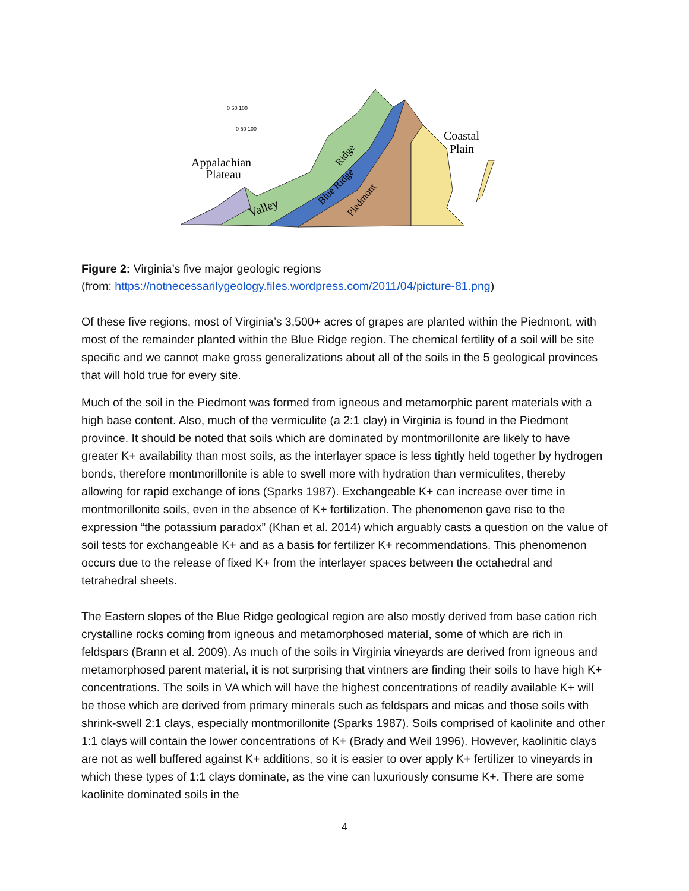Appalachian
Plateau
Coastal
Plain
Valley
Blue Ridge
Piedmont
Ridge
0 50 100
0 50 100
Figure 2: Virginia’s five major geologic regions
(from: https://notnecessarilygeology.files.wordpress.com/2011/04/picture-81.png)
Of these five regions, most of Virginia’s 3,500+ acres of grapes are planted within the Piedmont, with most of the remainder planted within the Blue Ridge region. The chemical fertility of a soil will be site specific and we cannot make gross generalizations about all of the soils in the 5 geological provinces that will hold true for every site.
Much of the soil in the Piedmont was formed from igneous and metamorphic parent materials with a high base content. Also, much of the vermiculite (a 2:1 clay) in Virginia is found in the Piedmont province. It should be noted that soils which are dominated by montmorillonite are likely to have greater K+ availability than most soils, as the interlayer space is less tightly held together by hydrogen bonds, therefore montmorillonite is able to swell more with hydration than vermiculites, thereby allowing for rapid exchange of ions (Sparks 1987). Exchangeable K+ can increase over time in montmorillonite soils, even in the absence of K+ fertilization. The phenomenon gave rise to the expression “the potassium paradox” (Khan et al. 2014) which arguably casts a question on the value of soil tests for exchangeable K+ and as a basis for fertilizer K+ recommendations. This phenomenon occurs due to the release of fixed K+ from the interlayer spaces between the octahedral and tetrahedral sheets.
The Eastern slopes of the Blue Ridge geological region are also mostly derived from base cation rich crystalline rocks coming from igneous and metamorphosed material, some of which are rich in feldspars (Brann et al. 2009). As much of the soils in Virginia vineyards are derived from igneous and metamorphosed parent material, it is not surprising that vintners are finding their soils to have high K+ concentrations. The soils in VA which will have the highest concentrations of readily available K+ will be those which are derived from primary minerals such as feldspars and micas and those soils with shrink-swell 2:1 clays, especially montmorillonite (Sparks 1987). Soils comprised of kaolinite and other 1:1 clays will contain the lower concentrations of K+ (Brady and Weil 1996). However, kaolinitic clays are not as well buffered against K+ additions, so it is easier to over apply K+ fertilizer to vineyards in which these types of 1:1 clays dominate, as the vine can luxuriously consume K+. There are some kaolinite dominated soils in the
4